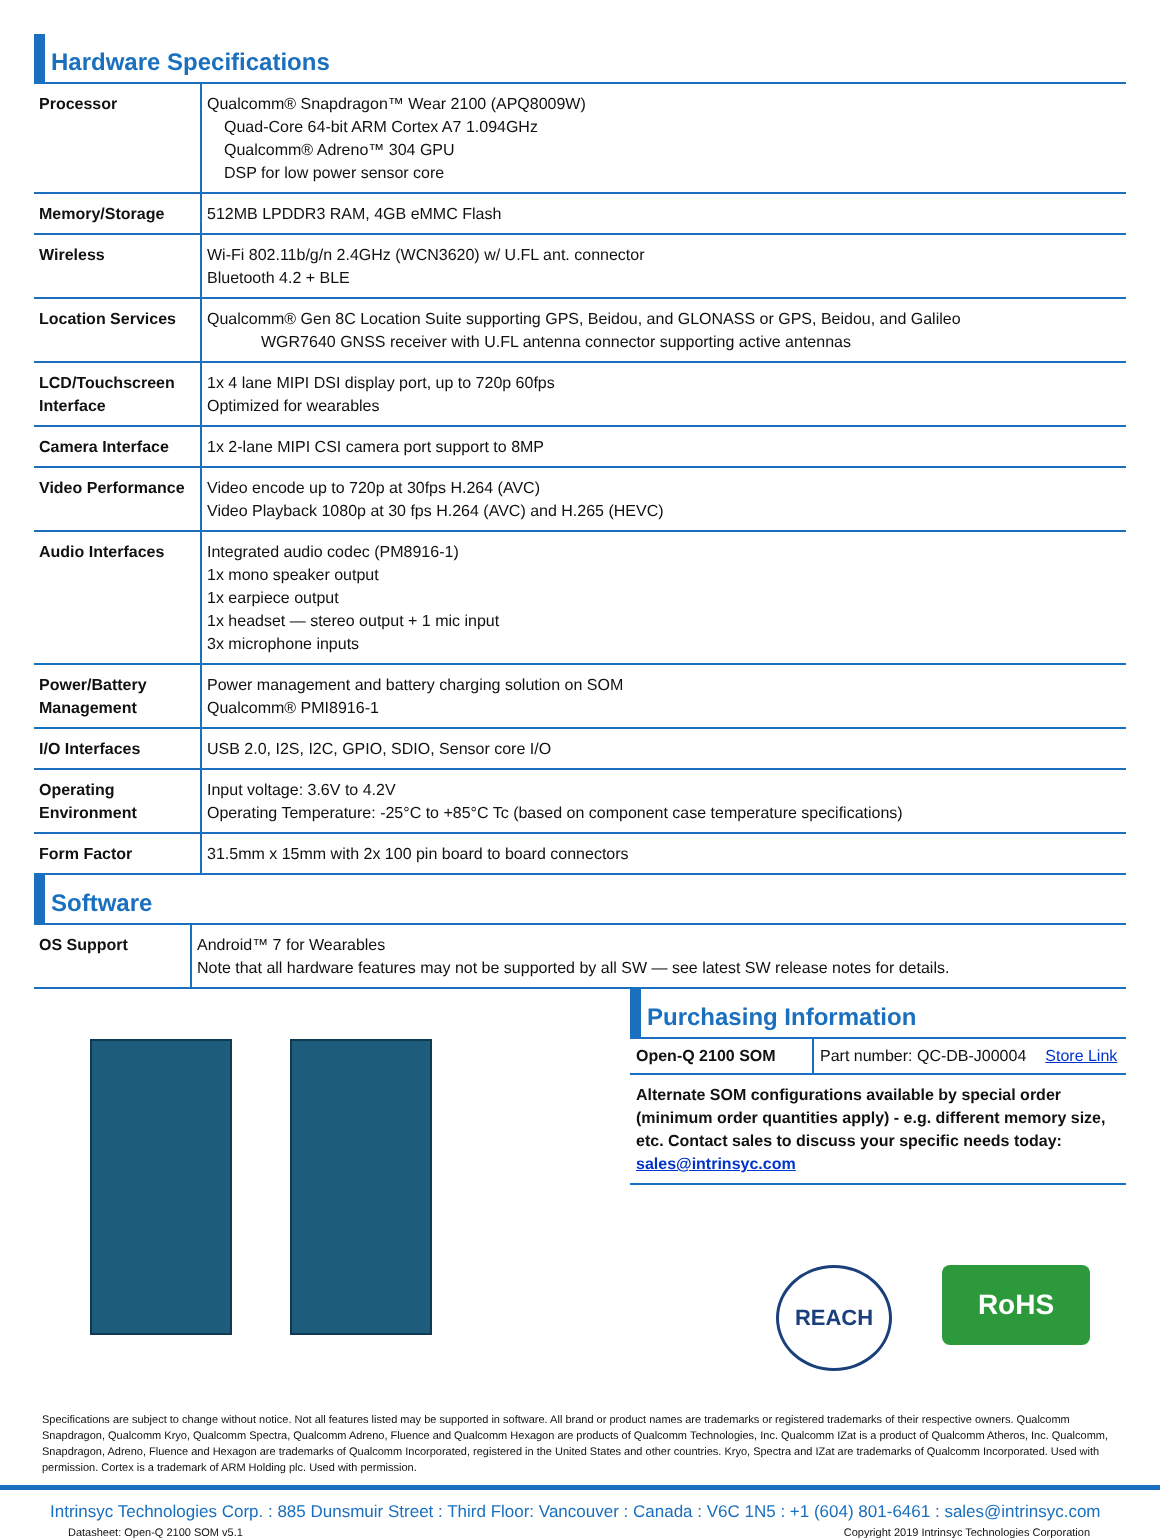Hardware Specifications
| Processor | Qualcomm® Snapdragon™ Wear 2100 (APQ8009W) Quad-Core 64-bit ARM Cortex A7 1.094GHz Qualcomm® Adreno™ 304 GPU DSP for low power sensor core |
| Memory/Storage | 512MB LPDDR3 RAM, 4GB eMMC Flash |
| Wireless | Wi-Fi 802.11b/g/n 2.4GHz (WCN3620) w/ U.FL ant. connector Bluetooth 4.2 + BLE |
| Location Services | Qualcomm® Gen 8C Location Suite supporting GPS, Beidou, and GLONASS or GPS, Beidou, and Galileo WGR7640 GNSS receiver with U.FL antenna connector supporting active antennas |
| LCD/Touchscreen Interface | 1x 4 lane MIPI DSI display port, up to 720p 60fps Optimized for wearables |
| Camera Interface | 1x 2-lane MIPI CSI camera port support to 8MP |
| Video Performance | Video encode up to 720p at 30fps H.264 (AVC) Video Playback 1080p at 30 fps H.264 (AVC) and H.265 (HEVC) |
| Audio Interfaces | Integrated audio codec (PM8916-1) 1x mono speaker output 1x earpiece output 1x headset — stereo output + 1 mic input 3x microphone inputs |
| Power/Battery Management | Power management and battery charging solution on SOM Qualcomm® PMI8916-1 |
| I/O Interfaces | USB 2.0, I2S, I2C, GPIO, SDIO, Sensor core I/O |
| Operating Environment | Input voltage: 3.6V to 4.2V Operating Temperature: -25°C to +85°C Tc (based on component case temperature specifications) |
| Form Factor | 31.5mm x 15mm with 2x 100 pin board to board connectors |
Software
| OS Support | Android™ 7 for Wearables Note that all hardware features may not be supported by all SW — see latest SW release notes for details. |
Purchasing Information
| Open-Q 2100 SOM | Part number: QC-DB-J00004 | Store Link |
Alternate SOM configurations available by special order (minimum order quantities apply) - e.g. different memory size, etc. Contact sales to discuss your specific needs today: sales@intrinsyc.com
REACH
RoHS
Specifications are subject to change without notice. Not all features listed may be supported in software. All brand or product names are trademarks or registered trademarks of their respective owners. Qualcomm Snapdragon, Qualcomm Kryo, Qualcomm Spectra, Qualcomm Adreno, Fluence and Qualcomm Hexagon are products of Qualcomm Technologies, Inc. Qualcomm IZat is a product of Qualcomm Atheros, Inc. Qualcomm, Snapdragon, Adreno, Fluence and Hexagon are trademarks of Qualcomm Incorporated, registered in the United States and other countries. Kryo, Spectra and IZat are trademarks of Qualcomm Incorporated. Used with permission. Cortex is a trademark of ARM Holding plc. Used with permission.
Intrinsyc Technologies Corp. : 885 Dunsmuir Street : Third Floor: Vancouver : Canada : V6C 1N5 : +1 (604) 801-6461 : sales@intrinsyc.com
Datasheet: Open-Q 2100 SOM v5.1 Copyright 2019 Intrinsyc Technologies Corporation